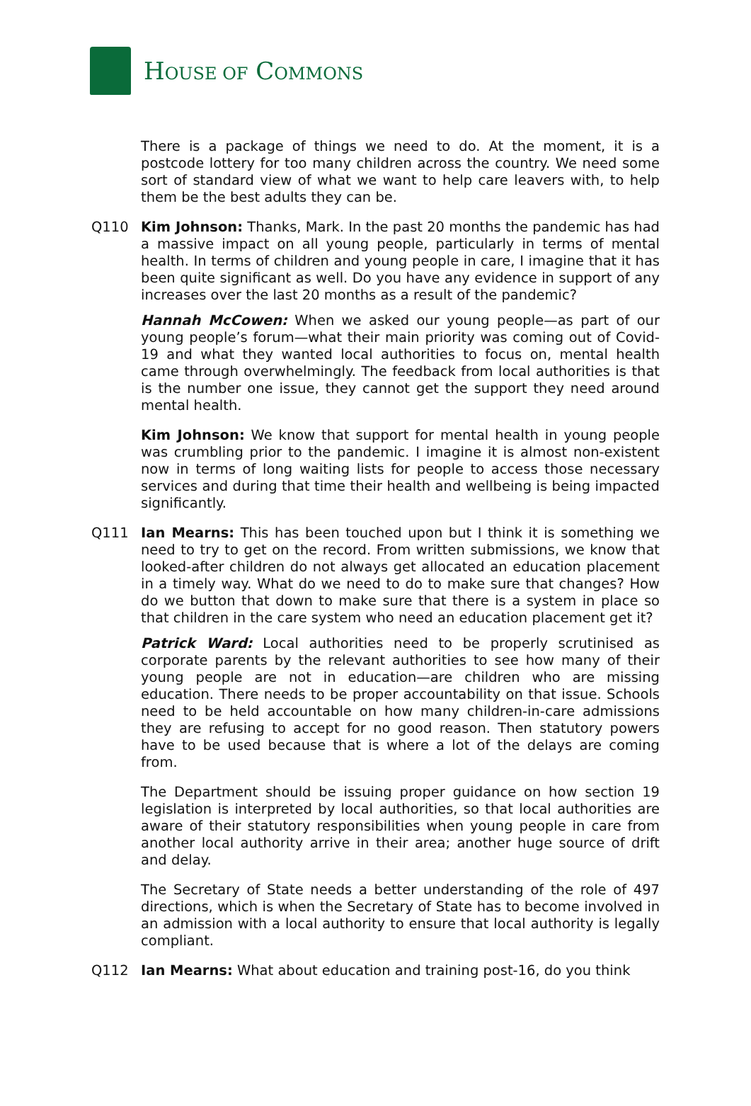HOUSE OF COMMONS
There is a package of things we need to do. At the moment, it is a postcode lottery for too many children across the country. We need some sort of standard view of what we want to help care leavers with, to help them be the best adults they can be.
Q110 Kim Johnson: Thanks, Mark. In the past 20 months the pandemic has had a massive impact on all young people, particularly in terms of mental health. In terms of children and young people in care, I imagine that it has been quite significant as well. Do you have any evidence in support of any increases over the last 20 months as a result of the pandemic?
Hannah McCowen: When we asked our young people—as part of our young people’s forum—what their main priority was coming out of Covid-19 and what they wanted local authorities to focus on, mental health came through overwhelmingly. The feedback from local authorities is that is the number one issue, they cannot get the support they need around mental health.
Kim Johnson: We know that support for mental health in young people was crumbling prior to the pandemic. I imagine it is almost non-existent now in terms of long waiting lists for people to access those necessary services and during that time their health and wellbeing is being impacted significantly.
Q111 Ian Mearns: This has been touched upon but I think it is something we need to try to get on the record. From written submissions, we know that looked-after children do not always get allocated an education placement in a timely way. What do we need to do to make sure that changes? How do we button that down to make sure that there is a system in place so that children in the care system who need an education placement get it?
Patrick Ward: Local authorities need to be properly scrutinised as corporate parents by the relevant authorities to see how many of their young people are not in education—are children who are missing education. There needs to be proper accountability on that issue. Schools need to be held accountable on how many children-in-care admissions they are refusing to accept for no good reason. Then statutory powers have to be used because that is where a lot of the delays are coming from.
The Department should be issuing proper guidance on how section 19 legislation is interpreted by local authorities, so that local authorities are aware of their statutory responsibilities when young people in care from another local authority arrive in their area; another huge source of drift and delay.
The Secretary of State needs a better understanding of the role of 497 directions, which is when the Secretary of State has to become involved in an admission with a local authority to ensure that local authority is legally compliant.
Q112 Ian Mearns: What about education and training post-16, do you think